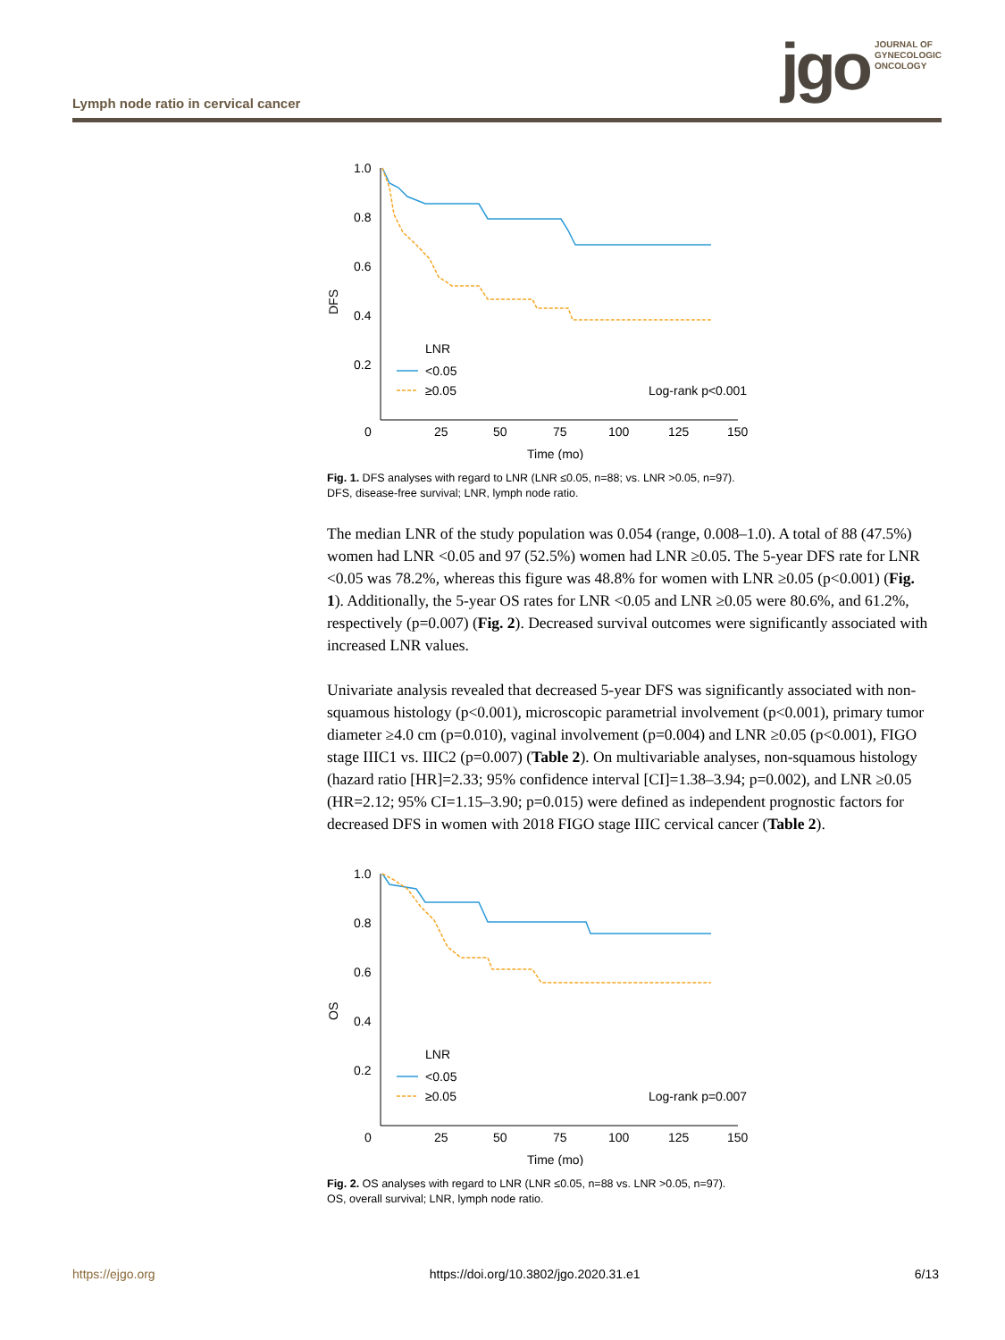Lymph node ratio in cervical cancer
jgo
JOURNAL OF
GYNECOLOGIC
ONCOLOGY
1.0
0.8
0.6
0.4
0.2
0
25
50
75
100
125
150
Time (mo)
DFS
LNR
<0.05
≥0.05
Log-rank p<0.001
Fig. 1. DFS analyses with regard to LNR (LNR ≤0.05, n=88; vs. LNR >0.05, n=97).
DFS, disease-free survival; LNR, lymph node ratio.
The median LNR of the study population was 0.054 (range, 0.008–1.0). A total of 88 (47.5%) women had LNR <0.05 and 97 (52.5%) women had LNR ≥0.05. The 5-year DFS rate for LNR <0.05 was 78.2%, whereas this figure was 48.8% for women with LNR ≥0.05 (p<0.001) (Fig. 1). Additionally, the 5-year OS rates for LNR <0.05 and LNR ≥0.05 were 80.6%, and 61.2%, respectively (p=0.007) (Fig. 2). Decreased survival outcomes were significantly associated with increased LNR values.
Univariate analysis revealed that decreased 5-year DFS was significantly associated with non-squamous histology (p<0.001), microscopic parametrial involvement (p<0.001), primary tumor diameter ≥4.0 cm (p=0.010), vaginal involvement (p=0.004) and LNR ≥0.05 (p<0.001), FIGO stage IIIC1 vs. IIIC2 (p=0.007) (Table 2). On multivariable analyses, non-squamous histology (hazard ratio [HR]=2.33; 95% confidence interval [CI]=1.38–3.94; p=0.002), and LNR ≥0.05 (HR=2.12; 95% CI=1.15–3.90; p=0.015) were defined as independent prognostic factors for decreased DFS in women with 2018 FIGO stage IIIC cervical cancer (Table 2).
1.0
0.8
0.6
0.4
0.2
0
25
50
75
100
125
150
Time (mo)
OS
LNR
<0.05
≥0.05
Log-rank p=0.007
Fig. 2. OS analyses with regard to LNR (LNR ≤0.05, n=88 vs. LNR >0.05, n=97).
OS, overall survival; LNR, lymph node ratio.
https://ejgo.org https://doi.org/10.3802/jgo.2020.31.e1 6/13